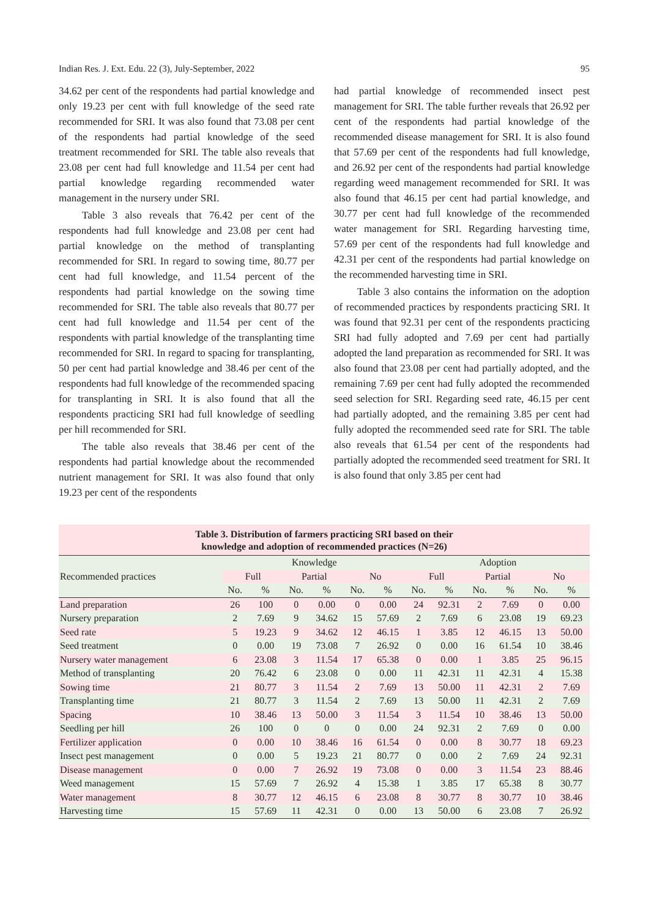Indian Res. J. Ext. Edu. 22 (3), July-September, 2022 95
34.62 per cent of the respondents had partial knowledge and only 19.23 per cent with full knowledge of the seed rate recommended for SRI. It was also found that 73.08 per cent of the respondents had partial knowledge of the seed treatment recommended for SRI. The table also reveals that 23.08 per cent had full knowledge and 11.54 per cent had partial knowledge regarding recommended water management in the nursery under SRI.
Table 3 also reveals that 76.42 per cent of the respondents had full knowledge and 23.08 per cent had partial knowledge on the method of transplanting recommended for SRI. In regard to sowing time, 80.77 per cent had full knowledge, and 11.54 percent of the respondents had partial knowledge on the sowing time recommended for SRI. The table also reveals that 80.77 per cent had full knowledge and 11.54 per cent of the respondents with partial knowledge of the transplanting time recommended for SRI. In regard to spacing for transplanting, 50 per cent had partial knowledge and 38.46 per cent of the respondents had full knowledge of the recommended spacing for transplanting in SRI. It is also found that all the respondents practicing SRI had full knowledge of seedling per hill recommended for SRI.
The table also reveals that 38.46 per cent of the respondents had partial knowledge about the recommended nutrient management for SRI. It was also found that only 19.23 per cent of the respondents
had partial knowledge of recommended insect pest management for SRI. The table further reveals that 26.92 per cent of the respondents had partial knowledge of the recommended disease management for SRI. It is also found that 57.69 per cent of the respondents had full knowledge, and 26.92 per cent of the respondents had partial knowledge regarding weed management recommended for SRI. It was also found that 46.15 per cent had partial knowledge, and 30.77 per cent had full knowledge of the recommended water management for SRI. Regarding harvesting time, 57.69 per cent of the respondents had full knowledge and 42.31 per cent of the respondents had partial knowledge on the recommended harvesting time in SRI.
Table 3 also contains the information on the adoption of recommended practices by respondents practicing SRI. It was found that 92.31 per cent of the respondents practicing SRI had fully adopted and 7.69 per cent had partially adopted the land preparation as recommended for SRI. It was also found that 23.08 per cent had partially adopted, and the remaining 7.69 per cent had fully adopted the recommended seed selection for SRI. Regarding seed rate, 46.15 per cent had partially adopted, and the remaining 3.85 per cent had fully adopted the recommended seed rate for SRI. The table also reveals that 61.54 per cent of the respondents had partially adopted the recommended seed treatment for SRI. It is also found that only 3.85 per cent had
Table 3. Distribution of farmers practicing SRI based on their knowledge and adoption of recommended practices (N=26)
| Recommended practices | Knowledge | | | | | | Adoption | | | | | |
| --- | --- | --- | --- | --- | --- | --- | --- | --- | --- | --- | --- | --- |
| | Full | | Partial | | No | | Full | | Partial | | No | |
| | No. | % | No. | % | No. | % | No. | % | No. | % | No. | % |
| Land preparation | 26 | 100 | 0 | 0.00 | 0 | 0.00 | 24 | 92.31 | 2 | 7.69 | 0 | 0.00 |
| Nursery preparation | 2 | 7.69 | 9 | 34.62 | 15 | 57.69 | 2 | 7.69 | 6 | 23.08 | 19 | 69.23 |
| Seed rate | 5 | 19.23 | 9 | 34.62 | 12 | 46.15 | 1 | 3.85 | 12 | 46.15 | 13 | 50.00 |
| Seed treatment | 0 | 0.00 | 19 | 73.08 | 7 | 26.92 | 0 | 0.00 | 16 | 61.54 | 10 | 38.46 |
| Nursery water management | 6 | 23.08 | 3 | 11.54 | 17 | 65.38 | 0 | 0.00 | 1 | 3.85 | 25 | 96.15 |
| Method of transplanting | 20 | 76.42 | 6 | 23.08 | 0 | 0.00 | 11 | 42.31 | 11 | 42.31 | 4 | 15.38 |
| Sowing time | 21 | 80.77 | 3 | 11.54 | 2 | 7.69 | 13 | 50.00 | 11 | 42.31 | 2 | 7.69 |
| Transplanting time | 21 | 80.77 | 3 | 11.54 | 2 | 7.69 | 13 | 50.00 | 11 | 42.31 | 2 | 7.69 |
| Spacing | 10 | 38.46 | 13 | 50.00 | 3 | 11.54 | 3 | 11.54 | 10 | 38.46 | 13 | 50.00 |
| Seedling per hill | 26 | 100 | 0 | 0 | 0 | 0.00 | 24 | 92.31 | 2 | 7.69 | 0 | 0.00 |
| Fertilizer application | 0 | 0.00 | 10 | 38.46 | 16 | 61.54 | 0 | 0.00 | 8 | 30.77 | 18 | 69.23 |
| Insect pest management | 0 | 0.00 | 5 | 19.23 | 21 | 80.77 | 0 | 0.00 | 2 | 7.69 | 24 | 92.31 |
| Disease management | 0 | 0.00 | 7 | 26.92 | 19 | 73.08 | 0 | 0.00 | 3 | 11.54 | 23 | 88.46 |
| Weed management | 15 | 57.69 | 7 | 26.92 | 4 | 15.38 | 1 | 3.85 | 17 | 65.38 | 8 | 30.77 |
| Water management | 8 | 30.77 | 12 | 46.15 | 6 | 23.08 | 8 | 30.77 | 8 | 30.77 | 10 | 38.46 |
| Harvesting time | 15 | 57.69 | 11 | 42.31 | 0 | 0.00 | 13 | 50.00 | 6 | 23.08 | 7 | 26.92 |